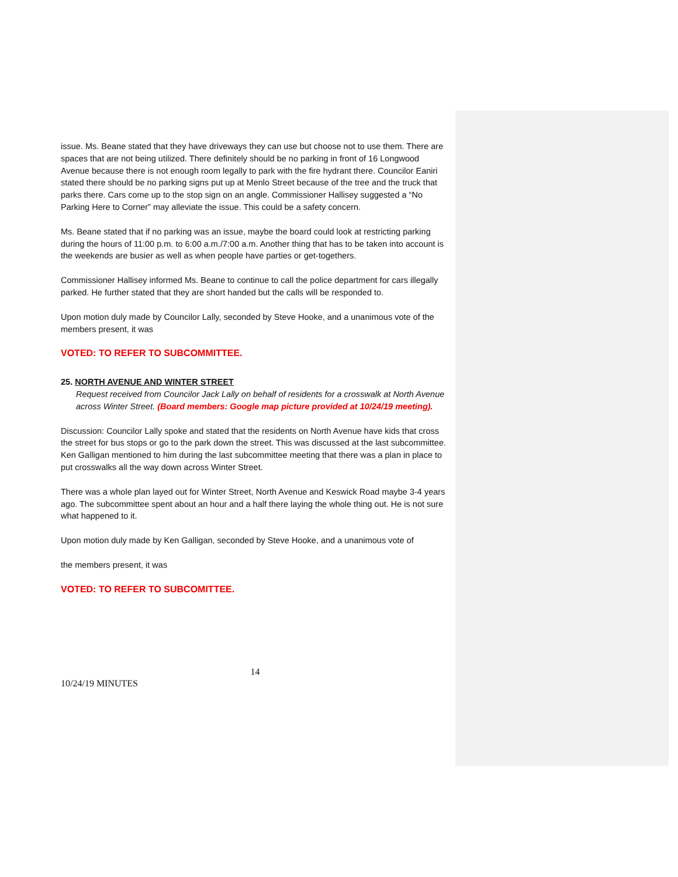issue. Ms. Beane stated that they have driveways they can use but choose not to use them. There are spaces that are not being utilized. There definitely should be no parking in front of 16 Longwood Avenue because there is not enough room legally to park with the fire hydrant there. Councilor Eaniri stated there should be no parking signs put up at Menlo Street because of the tree and the truck that parks there. Cars come up to the stop sign on an angle. Commissioner Hallisey suggested a “No Parking Here to Corner” may alleviate the issue. This could be a safety concern.
Ms. Beane stated that if no parking was an issue, maybe the board could look at restricting parking during the hours of 11:00 p.m. to 6:00 a.m./7:00 a.m. Another thing that has to be taken into account is the weekends are busier as well as when people have parties or get-togethers.
Commissioner Hallisey informed Ms. Beane to continue to call the police department for cars illegally parked. He further stated that they are short handed but the calls will be responded to.
Upon motion duly made by Councilor Lally, seconded by Steve Hooke, and a unanimous vote of the members present, it was
VOTED: TO REFER TO SUBCOMMITTEE.
25. NORTH AVENUE AND WINTER STREET
Request received from Councilor Jack Lally on behalf of residents for a crosswalk at North Avenue across Winter Street. (Board members: Google map picture provided at 10/24/19 meeting).
Discussion: Councilor Lally spoke and stated that the residents on North Avenue have kids that cross the street for bus stops or go to the park down the street. This was discussed at the last subcommittee. Ken Galligan mentioned to him during the last subcommittee meeting that there was a plan in place to put crosswalks all the way down across Winter Street.
There was a whole plan layed out for Winter Street, North Avenue and Keswick Road maybe 3-4 years ago. The subcommittee spent about an hour and a half there laying the whole thing out. He is not sure what happened to it.
Upon motion duly made by Ken Galligan, seconded by Steve Hooke, and a unanimous vote of
the members present, it was
VOTED: TO REFER TO SUBCOMITTEE.
14
10/24/19 MINUTES